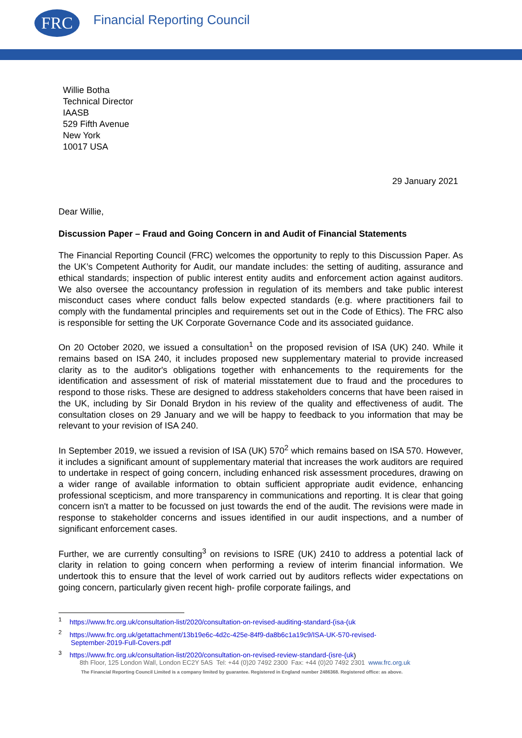FRC
Financial Reporting Council
Willie Botha
Technical Director
IAASB
529 Fifth Avenue
New York
10017 USA
29 January 2021
Dear Willie,
Discussion Paper – Fraud and Going Concern in and Audit of Financial Statements
The Financial Reporting Council (FRC) welcomes the opportunity to reply to this Discussion Paper. As the UK’s Competent Authority for Audit, our mandate includes: the setting of auditing, assurance and ethical standards; inspection of public interest entity audits and enforcement action against auditors. We also oversee the accountancy profession in regulation of its members and take public interest misconduct cases where conduct falls below expected standards (e.g. where practitioners fail to comply with the fundamental principles and requirements set out in the Code of Ethics). The FRC also is responsible for setting the UK Corporate Governance Code and its associated guidance.
On 20 October 2020, we issued a consultation<sup>1</sup> on the proposed revision of ISA (UK) 240. While it remains based on ISA 240, it includes proposed new supplementary material to provide increased clarity as to the auditor's obligations together with enhancements to the requirements for the identification and assessment of risk of material misstatement due to fraud and the procedures to respond to those risks. These are designed to address stakeholders concerns that have been raised in the UK, including by Sir Donald Brydon in his review of the quality and effectiveness of audit. The consultation closes on 29 January and we will be happy to feedback to you information that may be relevant to your revision of ISA 240.
In September 2019, we issued a revision of ISA (UK) 570<sup>2</sup> which remains based on ISA 570. However, it includes a significant amount of supplementary material that increases the work auditors are required to undertake in respect of going concern, including enhanced risk assessment procedures, drawing on a wider range of available information to obtain sufficient appropriate audit evidence, enhancing professional scepticism, and more transparency in communications and reporting. It is clear that going concern isn't a matter to be focussed on just towards the end of the audit. The revisions were made in response to stakeholder concerns and issues identified in our audit inspections, and a number of significant enforcement cases.
Further, we are currently consulting<sup>3</sup> on revisions to ISRE (UK) 2410 to address a potential lack of clarity in relation to going concern when performing a review of interim financial information. We undertook this to ensure that the level of work carried out by auditors reflects wider expectations on going concern, particularly given recent high- profile corporate failings, and
<sup>1</sup> https://www.frc.org.uk/consultation-list/2020/consultation-on-revised-auditing-standard-(isa-(uk
<sup>2</sup> https://www.frc.org.uk/getattachment/13b19e6c-4d2c-425e-84f9-da8b6c1a19c9/ISA-UK-570-revised-
September-2019-Full-Covers.pdf
<sup>3</sup> https://www.frc.org.uk/consultation-list/2020/consultation-on-revised-review-standard-(isre-(uk)
8th Floor, 125 London Wall, London EC2Y 5AS Tel: +44 (0)20 7492 2300 Fax: +44 (0)20 7492 2301 www.frc.org.uk
The Financial Reporting Council Limited is a company limited by guarantee. Registered in England number 2486368. Registered office: as above.